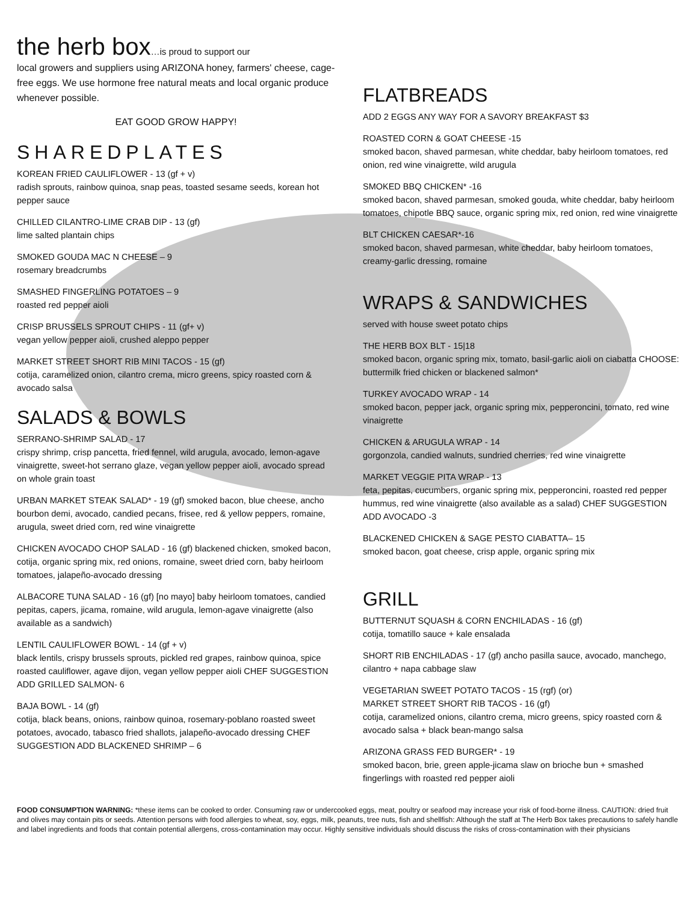the herb box…is proud to support our
local growers and suppliers using ARIZONA honey, farmers' cheese, cage-free eggs. We use hormone free natural meats and local organic produce whenever possible.
EAT GOOD GROW HAPPY!
SHAREDPLATES
KOREAN FRIED CAULIFLOWER - 13 (gf + v)
radish sprouts, rainbow quinoa, snap peas, toasted sesame seeds, korean hot pepper sauce
CHILLED CILANTRO-LIME CRAB DIP - 13 (gf)
lime salted plantain chips
SMOKED GOUDA MAC N CHEESE – 9
rosemary breadcrumbs
SMASHED FINGERLING POTATOES – 9
roasted red pepper aioli
CRISP BRUSSELS SPROUT CHIPS - 11 (gf+ v)
vegan yellow pepper aioli, crushed aleppo pepper
MARKET STREET SHORT RIB MINI TACOS - 15 (gf)
cotija, caramelized onion, cilantro crema, micro greens, spicy roasted corn & avocado salsa
SALADS & BOWLS
SERRANO-SHRIMP SALAD - 17
crispy shrimp, crisp pancetta, fried fennel, wild arugula, avocado, lemon-agave vinaigrette, sweet-hot serrano glaze, vegan yellow pepper aioli, avocado spread on whole grain toast
URBAN MARKET STEAK SALAD* - 19 (gf) smoked bacon, blue cheese, ancho bourbon demi, avocado, candied pecans, frisee, red & yellow peppers, romaine, arugula, sweet dried corn, red wine vinaigrette
CHICKEN AVOCADO CHOP SALAD - 16 (gf) blackened chicken, smoked bacon, cotija, organic spring mix, red onions, romaine, sweet dried corn, baby heirloom tomatoes, jalapeño-avocado dressing
ALBACORE TUNA SALAD - 16 (gf) [no mayo] baby heirloom tomatoes, candied pepitas, capers, jicama, romaine, wild arugula, lemon-agave vinaigrette (also available as a sandwich)
LENTIL CAULIFLOWER BOWL - 14 (gf + v)
black lentils, crispy brussels sprouts, pickled red grapes, rainbow quinoa, spice roasted cauliflower, agave dijon, vegan yellow pepper aioli CHEF SUGGESTION ADD GRILLED SALMON- 6
BAJA BOWL - 14 (gf)
cotija, black beans, onions, rainbow quinoa, rosemary-poblano roasted sweet potatoes, avocado, tabasco fried shallots, jalapeño-avocado dressing CHEF SUGGESTION ADD BLACKENED SHRIMP – 6
FLATBREADS
ADD 2 EGGS ANY WAY FOR A SAVORY BREAKFAST $3
ROASTED CORN & GOAT CHEESE -15
smoked bacon, shaved parmesan, white cheddar, baby heirloom tomatoes, red onion, red wine vinaigrette, wild arugula
SMOKED BBQ CHICKEN* -16
smoked bacon, shaved parmesan, smoked gouda, white cheddar, baby heirloom tomatoes, chipotle BBQ sauce, organic spring mix, red onion, red wine vinaigrette
BLT CHICKEN CAESAR*-16
smoked bacon, shaved parmesan, white cheddar, baby heirloom tomatoes, creamy-garlic dressing, romaine
WRAPS & SANDWICHES
served with house sweet potato chips
THE HERB BOX BLT - 15|18
smoked bacon, organic spring mix, tomato, basil-garlic aioli on ciabatta CHOOSE: buttermilk fried chicken or blackened salmon*
TURKEY AVOCADO WRAP - 14
smoked bacon, pepper jack, organic spring mix, pepperoncini, tomato, red wine vinaigrette
CHICKEN & ARUGULA WRAP - 14
gorgonzola, candied walnuts, sundried cherries, red wine vinaigrette
MARKET VEGGIE PITA WRAP - 13
feta, pepitas, cucumbers, organic spring mix, pepperoncini, roasted red pepper hummus, red wine vinaigrette (also available as a salad) CHEF SUGGESTION ADD AVOCADO -3
BLACKENED CHICKEN & SAGE PESTO CIABATTA– 15
smoked bacon, goat cheese, crisp apple, organic spring mix
GRILL
BUTTERNUT SQUASH & CORN ENCHILADAS - 16 (gf)
cotija, tomatillo sauce + kale ensalada
SHORT RIB ENCHILADAS - 17 (gf) ancho pasilla sauce, avocado, manchego, cilantro + napa cabbage slaw
VEGETARIAN SWEET POTATO TACOS - 15 (rgf) (or)
MARKET STREET SHORT RIB TACOS - 16 (gf)
cotija, caramelized onions, cilantro crema, micro greens, spicy roasted corn & avocado salsa + black bean-mango salsa
ARIZONA GRASS FED BURGER* - 19
smoked bacon, brie, green apple-jicama slaw on brioche bun + smashed fingerlings with roasted red pepper aioli
FOOD CONSUMPTION WARNING: *these items can be cooked to order. Consuming raw or undercooked eggs, meat, poultry or seafood may increase your risk of food-borne illness. CAUTION: dried fruit and olives may contain pits or seeds. Attention persons with food allergies to wheat, soy, eggs, milk, peanuts, tree nuts, fish and shellfish: Although the staff at The Herb Box takes precautions to safely handle and label ingredients and foods that contain potential allergens, cross-contamination may occur. Highly sensitive individuals should discuss the risks of cross-contamination with their physicians